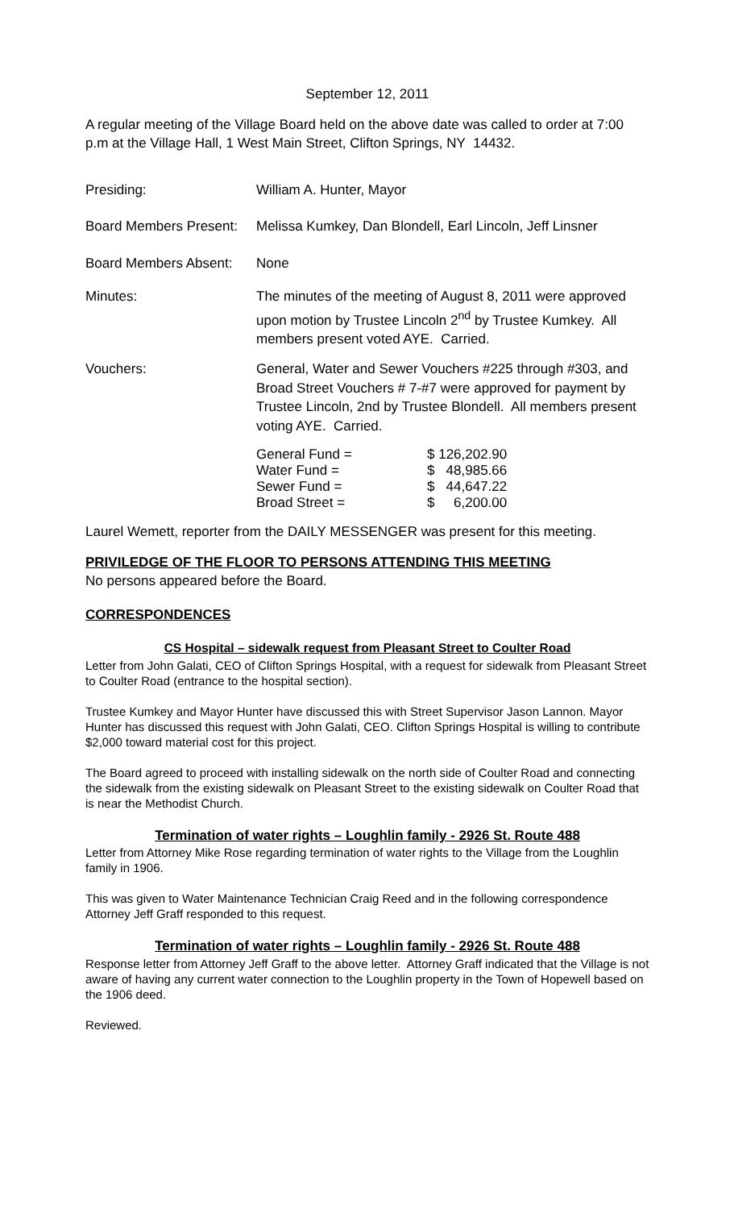September 12, 2011
A regular meeting of the Village Board held on the above date was called to order at 7:00 p.m at the Village Hall, 1 West Main Street, Clifton Springs, NY 14432.
| Presiding: | William A. Hunter, Mayor |
| Board Members Present: | Melissa Kumkey, Dan Blondell, Earl Lincoln, Jeff Linsner |
| Board Members Absent: | None |
| Minutes: | The minutes of the meeting of August 8, 2011 were approved upon motion by Trustee Lincoln 2<sup>nd</sup> by Trustee Kumkey. All members present voted AYE. Carried. |
| Vouchers: | General, Water and Sewer Vouchers #225 through #303, and Broad Street Vouchers # 7-#7 were approved for payment by Trustee Lincoln, 2nd by Trustee Blondell. All members present voting AYE. Carried. / General Fund = / $ 126,202.90 / / Water Fund = / $ 48,985.66 / / Sewer Fund = / $ 44,647.22 / / Broad Street = / $ 6,200.00 / |
Laurel Wemett, reporter from the DAILY MESSENGER was present for this meeting.
PRIVILEDGE OF THE FLOOR TO PERSONS ATTENDING THIS MEETING
No persons appeared before the Board.
CORRESPONDENCES
CS Hospital – sidewalk request from Pleasant Street to Coulter Road
Letter from John Galati, CEO of Clifton Springs Hospital, with a request for sidewalk from Pleasant Street to Coulter Road (entrance to the hospital section).
Trustee Kumkey and Mayor Hunter have discussed this with Street Supervisor Jason Lannon. Mayor Hunter has discussed this request with John Galati, CEO. Clifton Springs Hospital is willing to contribute $2,000 toward material cost for this project.
The Board agreed to proceed with installing sidewalk on the north side of Coulter Road and connecting the sidewalk from the existing sidewalk on Pleasant Street to the existing sidewalk on Coulter Road that is near the Methodist Church.
Termination of water rights – Loughlin family - 2926 St. Route 488
Letter from Attorney Mike Rose regarding termination of water rights to the Village from the Loughlin family in 1906.
This was given to Water Maintenance Technician Craig Reed and in the following correspondence Attorney Jeff Graff responded to this request.
Termination of water rights – Loughlin family - 2926 St. Route 488
Response letter from Attorney Jeff Graff to the above letter. Attorney Graff indicated that the Village is not aware of having any current water connection to the Loughlin property in the Town of Hopewell based on the 1906 deed.
Reviewed.